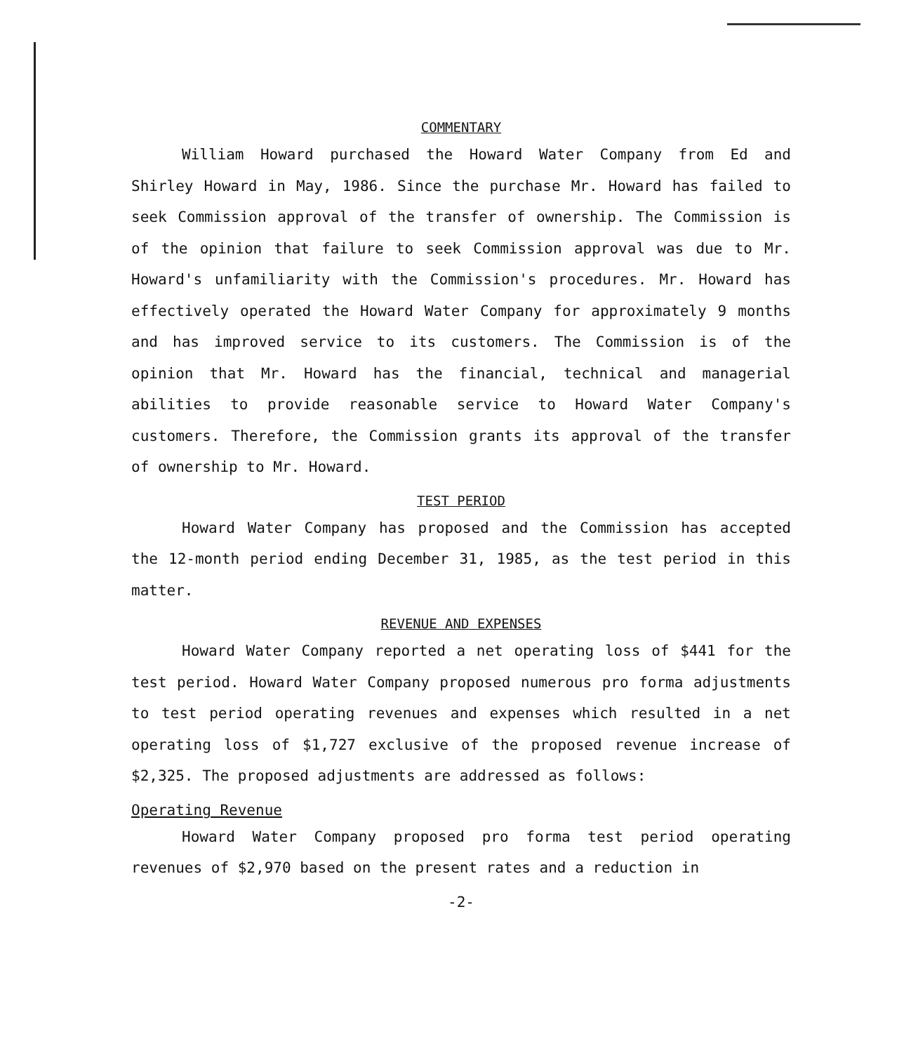COMMENTARY
William Howard purchased the Howard Water Company from Ed and Shirley Howard in May, 1986. Since the purchase Mr. Howard has failed to seek Commission approval of the transfer of ownership. The Commission is of the opinion that failure to seek Commission approval was due to Mr. Howard's unfamiliarity with the Commission's procedures. Mr. Howard has effectively operated the Howard Water Company for approximately 9 months and has improved service to its customers. The Commission is of the opinion that Mr. Howard has the financial, technical and managerial abilities to provide reasonable service to Howard Water Company's customers. Therefore, the Commission grants its approval of the transfer of ownership to Mr. Howard.
TEST PERIOD
Howard Water Company has proposed and the Commission has accepted the 12-month period ending December 31, 1985, as the test period in this matter.
REVENUE AND EXPENSES
Howard Water Company reported a net operating loss of $441 for the test period. Howard Water Company proposed numerous pro forma adjustments to test period operating revenues and expenses which resulted in a net operating loss of $1,727 exclusive of the proposed revenue increase of $2,325. The proposed adjustments are addressed as follows:
Operating Revenue
Howard Water Company proposed pro forma test period operating revenues of $2,970 based on the present rates and a reduction in
-2-